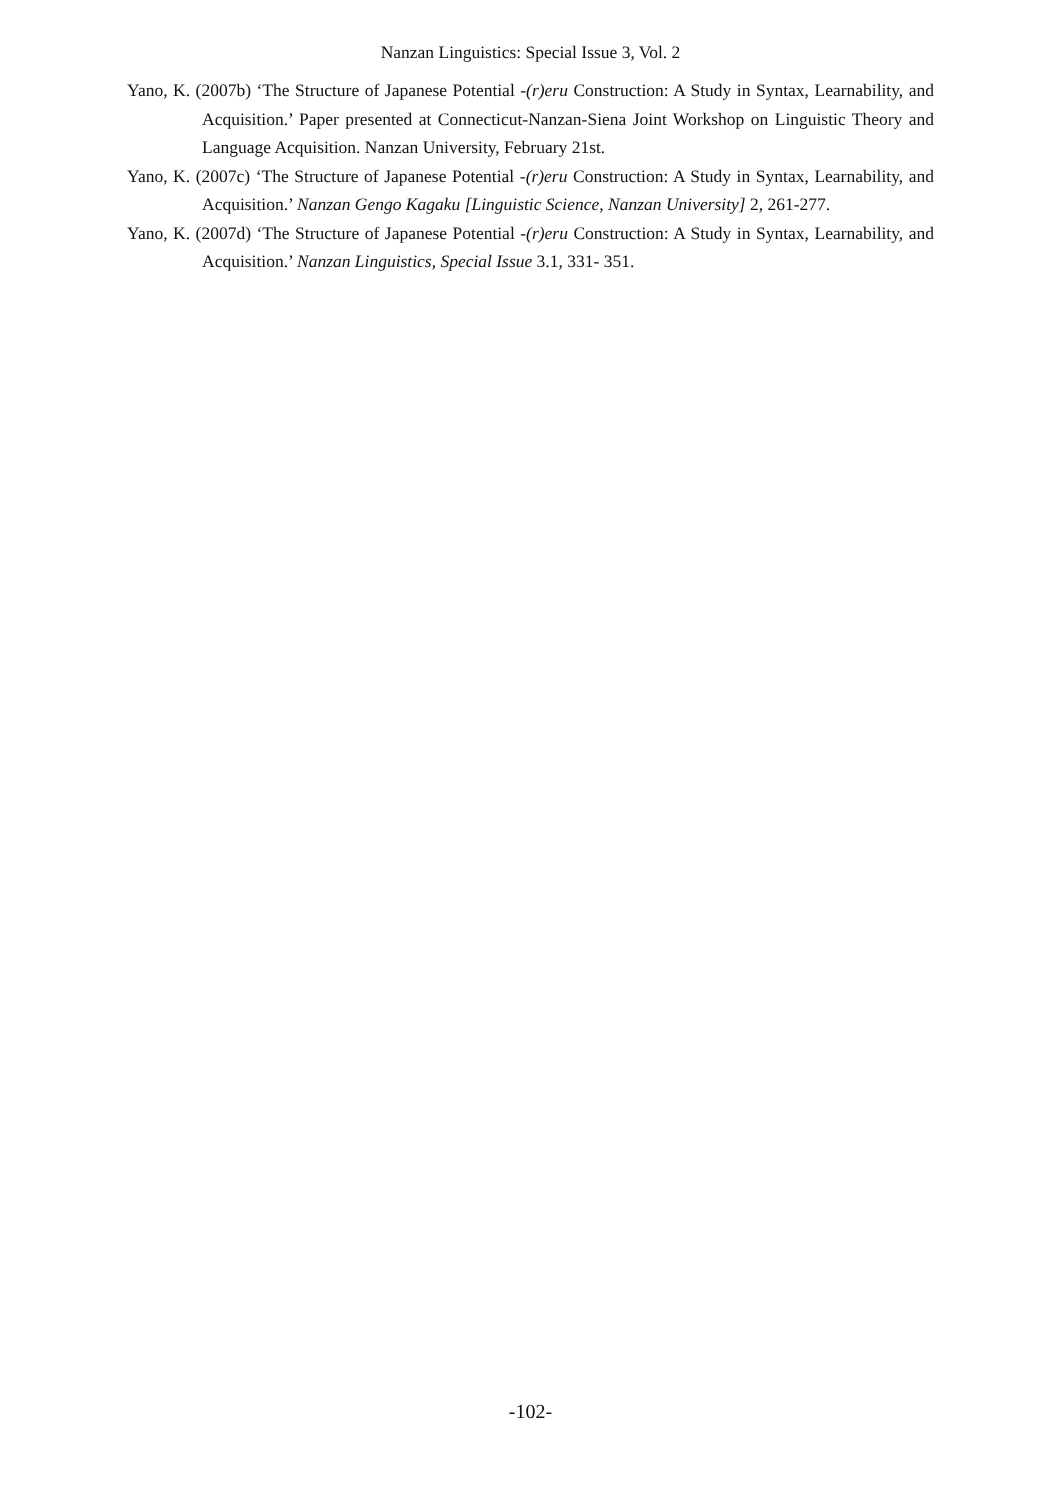Nanzan Linguistics: Special Issue 3, Vol. 2
Yano, K. (2007b) ‘The Structure of Japanese Potential -(r)eru Construction: A Study in Syntax, Learnability, and Acquisition.’ Paper presented at Connecticut-Nanzan-Siena Joint Workshop on Linguistic Theory and Language Acquisition. Nanzan University, February 21st.
Yano, K. (2007c) ‘The Structure of Japanese Potential -(r)eru Construction: A Study in Syntax, Learnability, and Acquisition.’ Nanzan Gengo Kagaku [Linguistic Science, Nanzan University] 2, 261-277.
Yano, K. (2007d) ‘The Structure of Japanese Potential -(r)eru Construction: A Study in Syntax, Learnability, and Acquisition.’ Nanzan Linguistics, Special Issue 3.1, 331- 351.
-102-